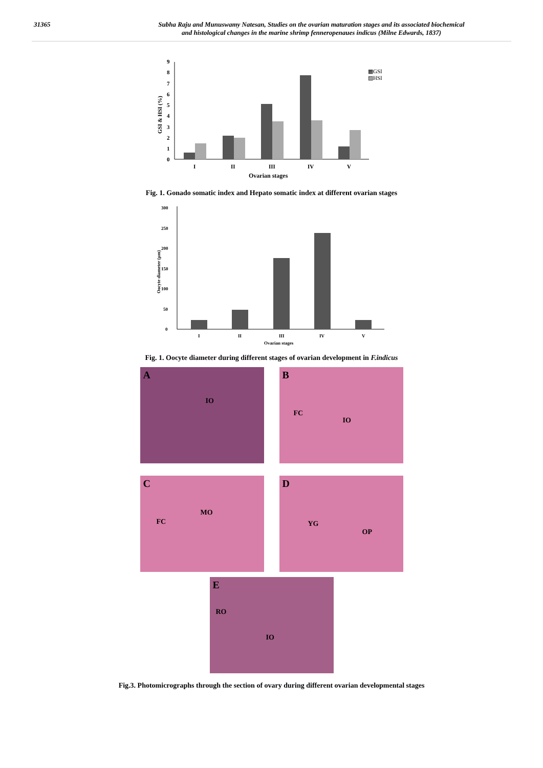31365 Subha Raju and Munuswamy Natesan, Studies on the ovarian maturation stages and its associated biochemical
and histological changes in the marine shrimp fenneropenaues indicus (Milne Edwards, 1837)
0
1
2
3
4
5
6
7
8
9
GSI & HSI (%)
I
II
III
IV
V
Ovarian stages
▩GSI
▨HSI
Fig. 1. Gonado somatic index and Hepato somatic index at different ovarian stages
0
50
100
150
200
250
300
Oocyte diameter (µm)
I
II
III
IV
V
Ovarian stages
Fig. 1. Oocyte diameter during different stages of ovarian development in F.indicus
A
IO
B
FC
IO
C
FC
MO
D
YG
OP
E
RO
IO
Fig.3. Photomicrographs through the section of ovary during different ovarian developmental stages